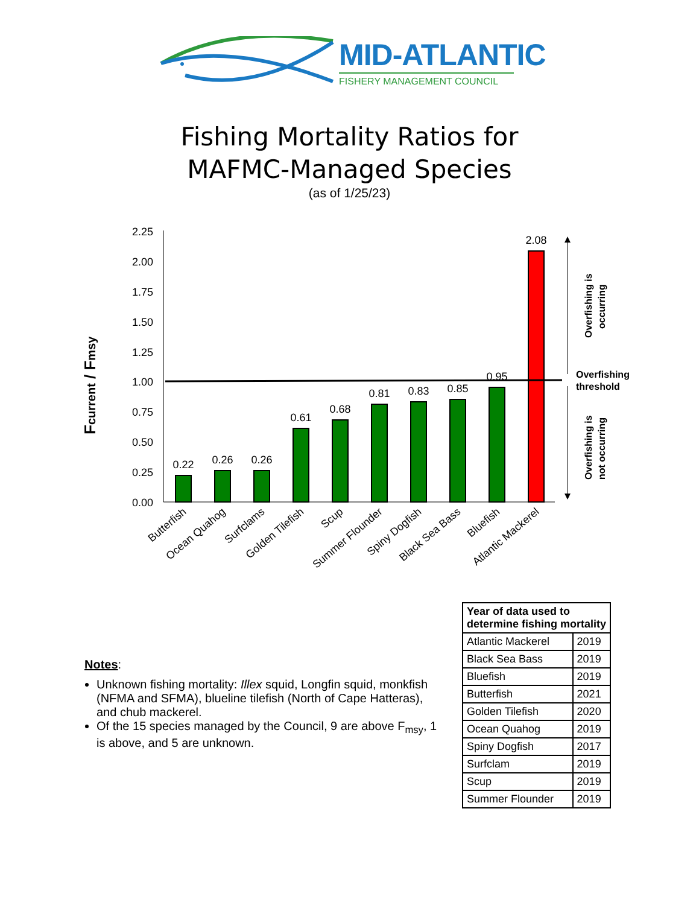MID-ATLANTIC
FISHERY MANAGEMENT COUNCIL
Fishing Mortality Ratios for
MAFMC-Managed Species
(as of 1/25/23)
2.25
2.00
1.75
1.50
1.25
1.00
0.75
0.50
0.25
0.00
Fcurrent / Fmsy
0.22
0.26
0.26
0.61
0.68
0.81
0.83
0.85
0.95
2.08
Butterfish
Ocean Quahog
Surfclams
Golden Tilefish
Scup
Summer Flounder
Spiny Dogfish
Black Sea Bass
Bluefish
Atlantic Mackerel
Overfishing is
occurring
Overfishing
threshold
Overfishing is
not occurring
Notes:
Unknown fishing mortality: Illex squid, Longfin squid, monkfish (NFMA and SFMA), blueline tilefish (North of Cape Hatteras), and chub mackerel.
Of the 15 species managed by the Council, 9 are above F<sub>msy</sub>, 1 is above, and 5 are unknown.
| Year of data used to determine fishing mortality | |
| --- | --- |
| Atlantic Mackerel | 2019 |
| Black Sea Bass | 2019 |
| Bluefish | 2019 |
| Butterfish | 2021 |
| Golden Tilefish | 2020 |
| Ocean Quahog | 2019 |
| Spiny Dogfish | 2017 |
| Surfclam | 2019 |
| Scup | 2019 |
| Summer Flounder | 2019 |